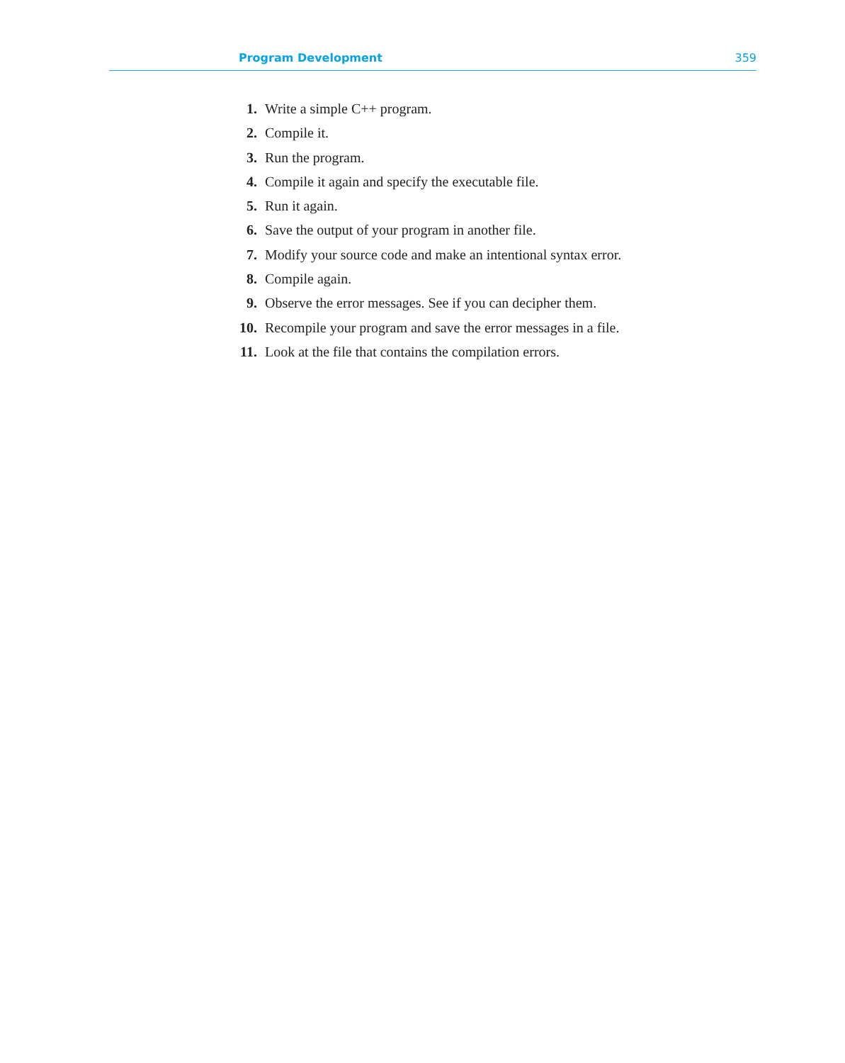Program Development 359
1. Write a simple C++ program.
2. Compile it.
3. Run the program.
4. Compile it again and specify the executable file.
5. Run it again.
6. Save the output of your program in another file.
7. Modify your source code and make an intentional syntax error.
8. Compile again.
9. Observe the error messages. See if you can decipher them.
10. Recompile your program and save the error messages in a file.
11. Look at the file that contains the compilation errors.